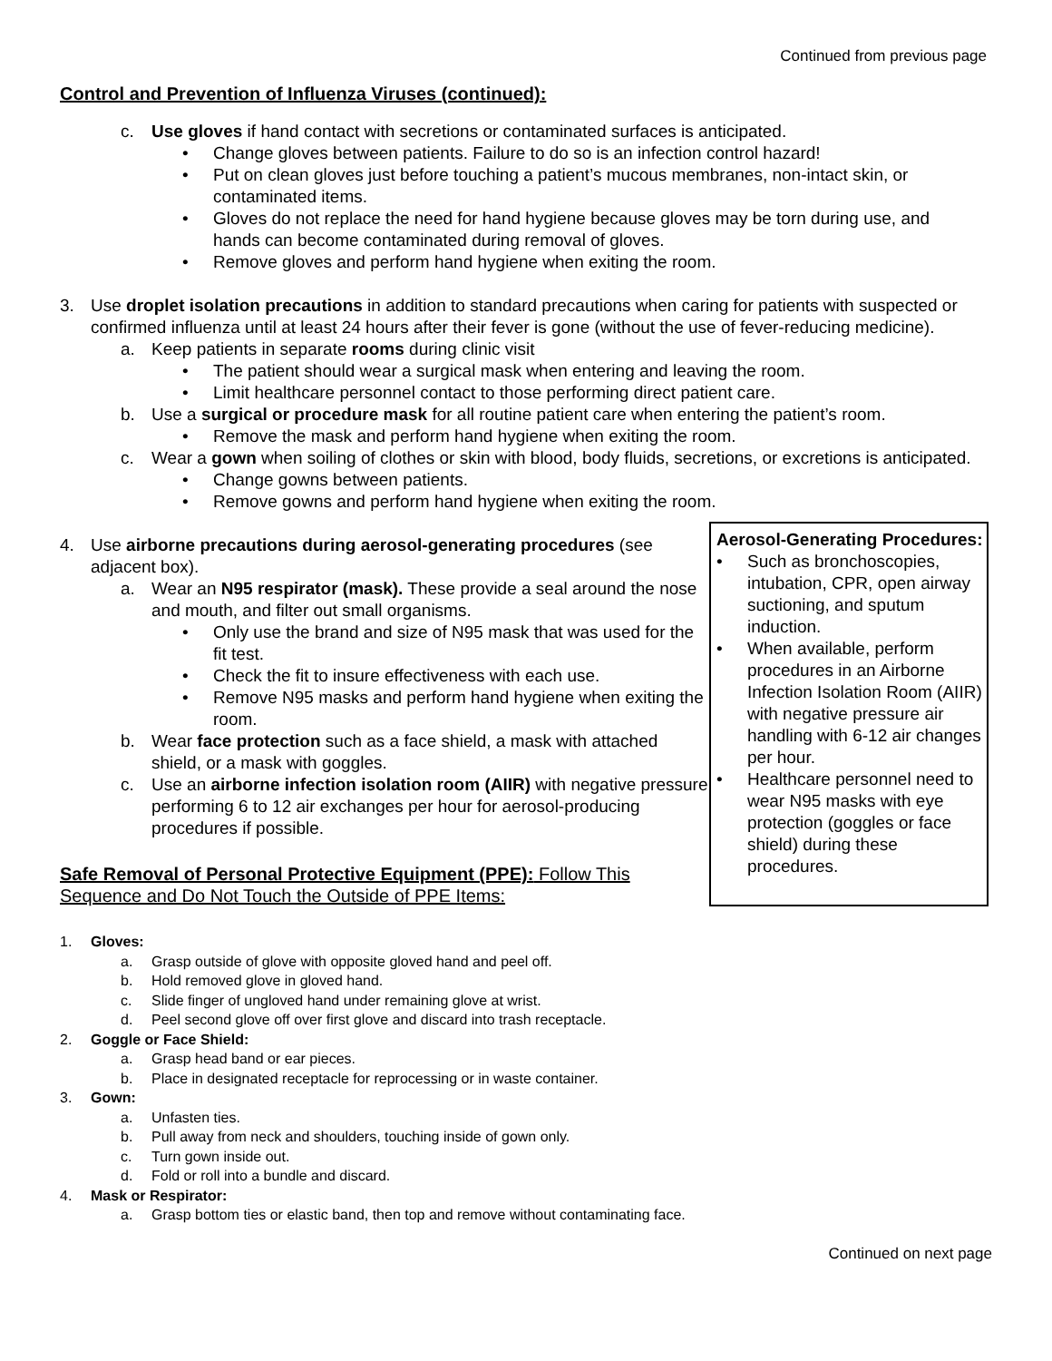Continued from previous page
Control and Prevention of Influenza Viruses (continued):
c. Use gloves if hand contact with secretions or contaminated surfaces is anticipated.
• Change gloves between patients. Failure to do so is an infection control hazard!
• Put on clean gloves just before touching a patient’s mucous membranes, non-intact skin, or contaminated items.
• Gloves do not replace the need for hand hygiene because gloves may be torn during use, and hands can become contaminated during removal of gloves.
• Remove gloves and perform hand hygiene when exiting the room.
3. Use droplet isolation precautions in addition to standard precautions when caring for patients with suspected or confirmed influenza until at least 24 hours after their fever is gone (without the use of fever-reducing medicine).
a. Keep patients in separate rooms during clinic visit
• The patient should wear a surgical mask when entering and leaving the room.
• Limit healthcare personnel contact to those performing direct patient care.
b. Use a surgical or procedure mask for all routine patient care when entering the patient’s room.
• Remove the mask and perform hand hygiene when exiting the room.
c. Wear a gown when soiling of clothes or skin with blood, body fluids, secretions, or excretions is anticipated.
• Change gowns between patients.
• Remove gowns and perform hand hygiene when exiting the room.
4. Use airborne precautions during aerosol-generating procedures (see adjacent box).
a. Wear an N95 respirator (mask). These provide a seal around the nose and mouth, and filter out small organisms.
• Only use the brand and size of N95 mask that was used for the fit test.
• Check the fit to insure effectiveness with each use.
• Remove N95 masks and perform hand hygiene when exiting the room.
b. Wear face protection such as a face shield, a mask with attached shield, or a mask with goggles.
c. Use an airborne infection isolation room (AIIR) with negative pressure performing 6 to 12 air exchanges per hour for aerosol-producing procedures if possible.
Safe Removal of Personal Protective Equipment (PPE): Follow This Sequence and Do Not Touch the Outside of PPE Items:
Aerosol-Generating Procedures:
• Such as bronchoscopies, intubation, CPR, open airway suctioning, and sputum induction.
• When available, perform procedures in an Airborne Infection Isolation Room (AIIR) with negative pressure air handling with 6-12 air changes per hour.
• Healthcare personnel need to wear N95 masks with eye protection (goggles or face shield) during these procedures.
1. Gloves:
a. Grasp outside of glove with opposite gloved hand and peel off.
b. Hold removed glove in gloved hand.
c. Slide finger of ungloved hand under remaining glove at wrist.
d. Peel second glove off over first glove and discard into trash receptacle.
2. Goggle or Face Shield:
a. Grasp head band or ear pieces.
b. Place in designated receptacle for reprocessing or in waste container.
3. Gown:
a. Unfasten ties.
b. Pull away from neck and shoulders, touching inside of gown only.
c. Turn gown inside out.
d. Fold or roll into a bundle and discard.
4. Mask or Respirator:
a. Grasp bottom ties or elastic band, then top and remove without contaminating face.
Continued on next page